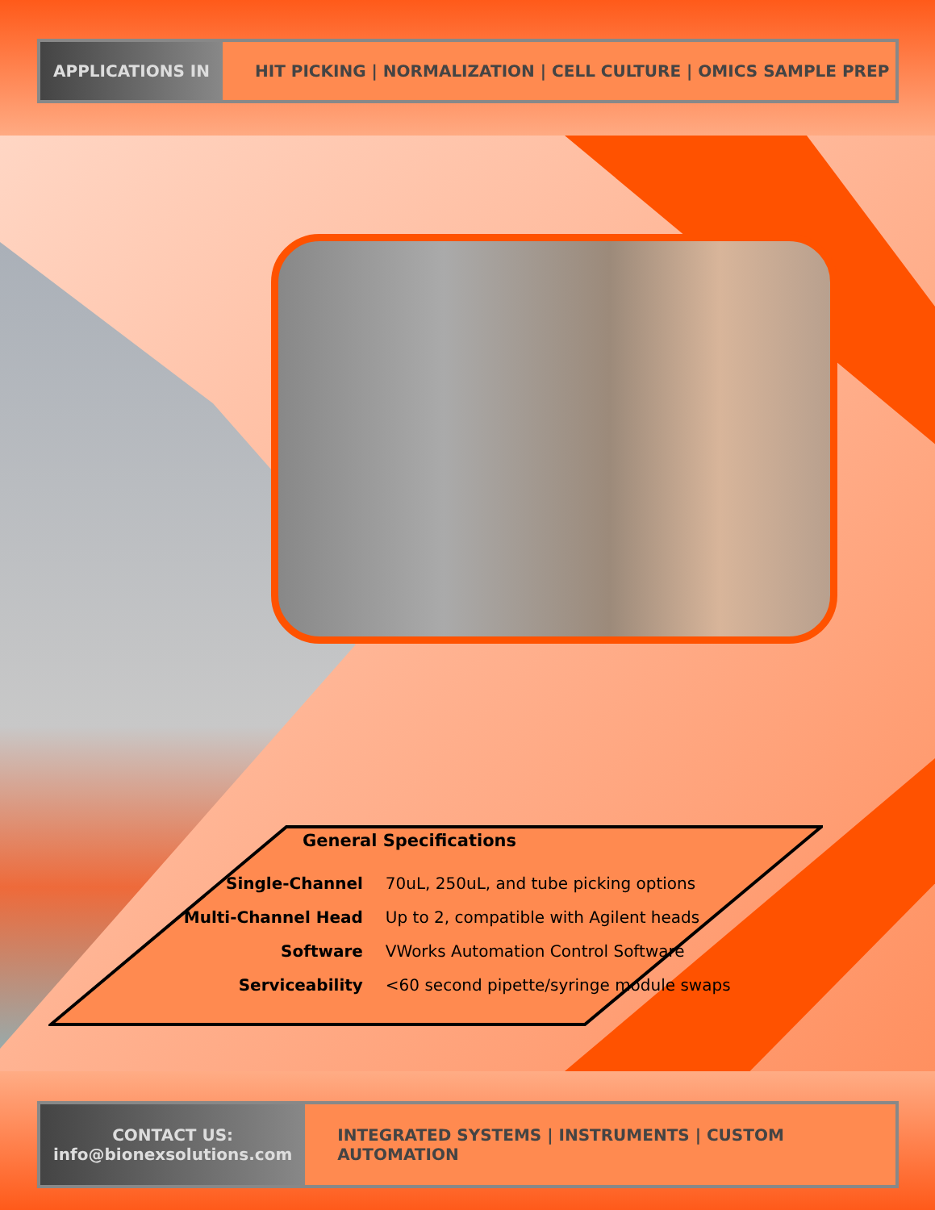APPLICATIONS IN
HIT PICKING | NORMALIZATION | CELL CULTURE | OMICS SAMPLE PREP
General Specifications
| Single-Channel | 70uL, 250uL, and tube picking options |
| Multi-Channel Head | Up to 2, compatible with Agilent heads |
| Software | VWorks Automation Control Software |
| Serviceability | <60 second pipette/syringe module swaps |
CONTACT US:
info@bionexsolutions.com
INTEGRATED SYSTEMS | INSTRUMENTS | CUSTOM AUTOMATION